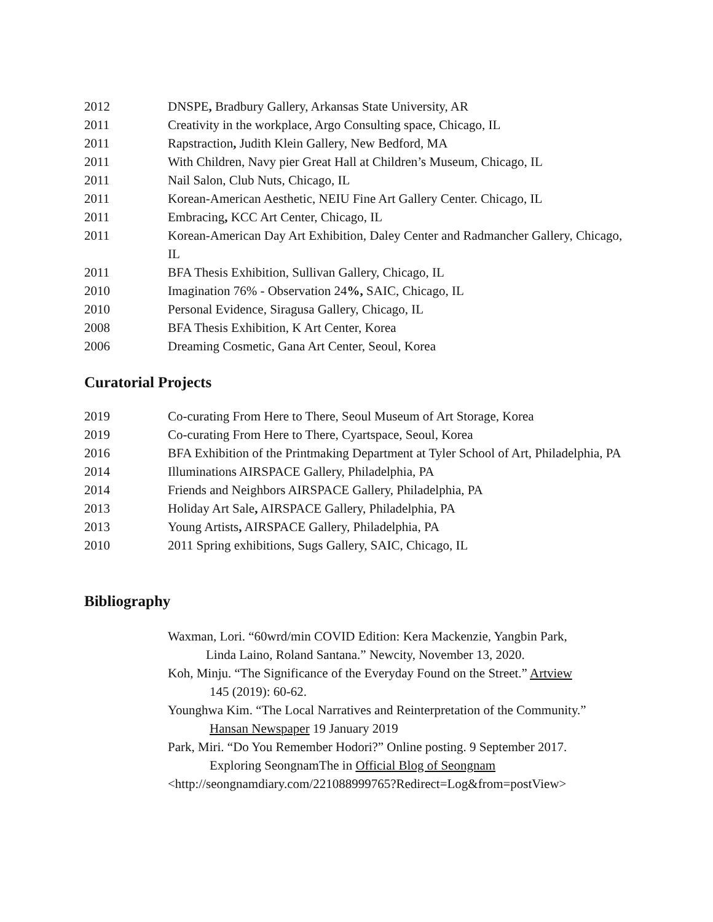2012 DNSPE, Bradbury Gallery, Arkansas State University, AR
2011 Creativity in the workplace, Argo Consulting space, Chicago, IL
2011 Rapstraction, Judith Klein Gallery, New Bedford, MA
2011 With Children, Navy pier Great Hall at Children’s Museum, Chicago, IL
2011 Nail Salon, Club Nuts, Chicago, IL
2011 Korean-American Aesthetic, NEIU Fine Art Gallery Center. Chicago, IL
2011 Embracing, KCC Art Center, Chicago, IL
2011 Korean-American Day Art Exhibition, Daley Center and Radmancher Gallery, Chicago, IL
2011 BFA Thesis Exhibition, Sullivan Gallery, Chicago, IL
2010 Imagination 76% - Observation 24%, SAIC, Chicago, IL
2010 Personal Evidence, Siragusa Gallery, Chicago, IL
2008 BFA Thesis Exhibition, K Art Center, Korea
2006 Dreaming Cosmetic, Gana Art Center, Seoul, Korea
Curatorial Projects
2019 Co-curating From Here to There, Seoul Museum of Art Storage, Korea
2019 Co-curating From Here to There, Cyartspace, Seoul, Korea
2016 BFA Exhibition of the Printmaking Department at Tyler School of Art, Philadelphia, PA
2014 Illuminations AIRSPACE Gallery, Philadelphia, PA
2014 Friends and Neighbors AIRSPACE Gallery, Philadelphia, PA
2013 Holiday Art Sale, AIRSPACE Gallery, Philadelphia, PA
2013 Young Artists, AIRSPACE Gallery, Philadelphia, PA
2010 2011 Spring exhibitions, Sugs Gallery, SAIC, Chicago, IL
Bibliography
Waxman, Lori. “60wrd/min COVID Edition: Kera Mackenzie, Yangbin Park,
Linda Laino, Roland Santana.” Newcity, November 13, 2020.
Koh, Minju. “The Significance of the Everyday Found on the Street.” Artview
145 (2019): 60-62.
Younghwa Kim. “The Local Narratives and Reinterpretation of the Community.”
Hansan Newspaper 19 January 2019
Park, Miri. “Do You Remember Hodori?” Online posting. 9 September 2017.
Exploring SeongnamThe in Official Blog of Seongnam
<http://seongnamdiary.com/221088999765?Redirect=Log&from=postView>